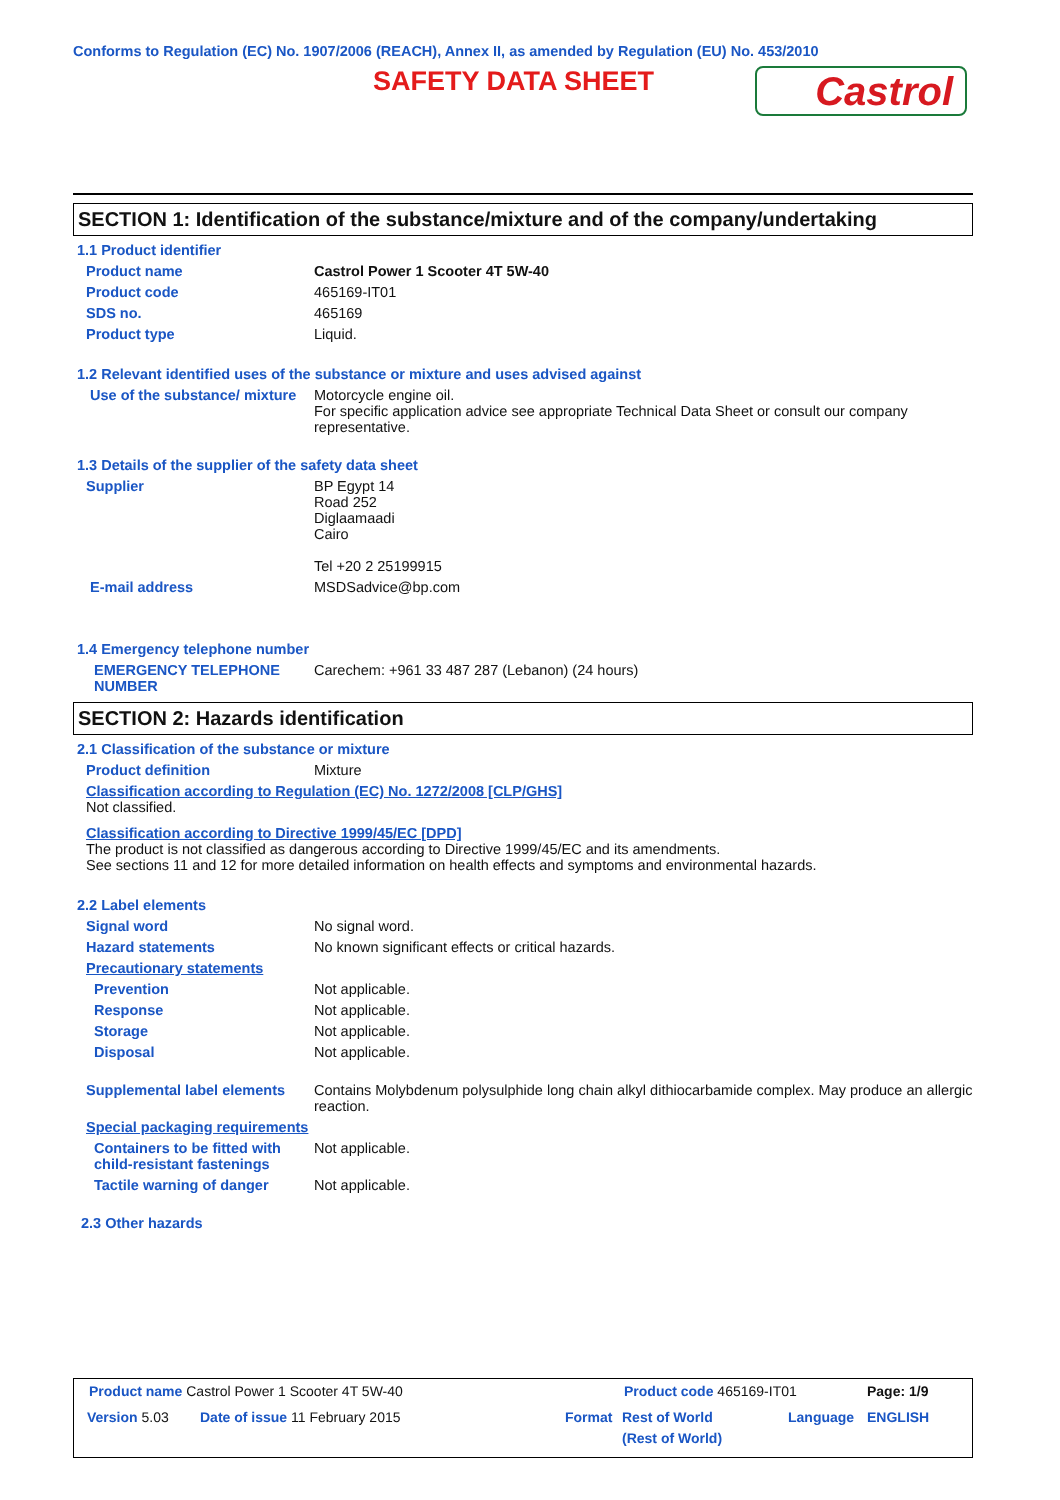Conforms to Regulation (EC) No. 1907/2006 (REACH), Annex II, as amended by Regulation (EU) No. 453/2010
SAFETY DATA SHEET Castrol
SECTION 1: Identification of the substance/mixture and of the company/undertaking
1.1 Product identifier
Product name Castrol Power 1 Scooter 4T 5W-40
Product code 465169-IT01
SDS no. 465169
Product type Liquid.
1.2 Relevant identified uses of the substance or mixture and uses advised against
Use of the substance/ mixture
Motorcycle engine oil.
For specific application advice see appropriate Technical Data Sheet or consult our company representative.
1.3 Details of the supplier of the safety data sheet
Supplier BP Egypt 14
Road 252
Diglaamaadi
Cairo
Tel +20 2 25199915
E-mail address MSDSadvice@bp.com
1.4 Emergency telephone number
EMERGENCY TELEPHONE NUMBER
Carechem: +961 33 487 287 (Lebanon) (24 hours)
SECTION 2: Hazards identification
2.1 Classification of the substance or mixture
Product definition Mixture
Classification according to Regulation (EC) No. 1272/2008 [CLP/GHS]
Not classified.
Classification according to Directive 1999/45/EC [DPD]
The product is not classified as dangerous according to Directive 1999/45/EC and its amendments.
See sections 11 and 12 for more detailed information on health effects and symptoms and environmental hazards.
2.2 Label elements
Signal word No signal word.
Hazard statements No known significant effects or critical hazards.
Precautionary statements
Prevention Not applicable.
Response Not applicable.
Storage Not applicable.
Disposal Not applicable.
Supplemental label elements
Contains Molybdenum polysulphide long chain alkyl dithiocarbamide complex. May produce an allergic reaction.
Special packaging requirements
Containers to be fitted with child-resistant fastenings
Not applicable.
Tactile warning of danger Not applicable.
2.3 Other hazards
Product name Castrol Power 1 Scooter 4T 5W-40
Product code 465169-IT01 Page: 1/9
Version 5.03 Date of issue 11 February 2015 Format
Rest of World
(Rest of World)
Language ENGLISH